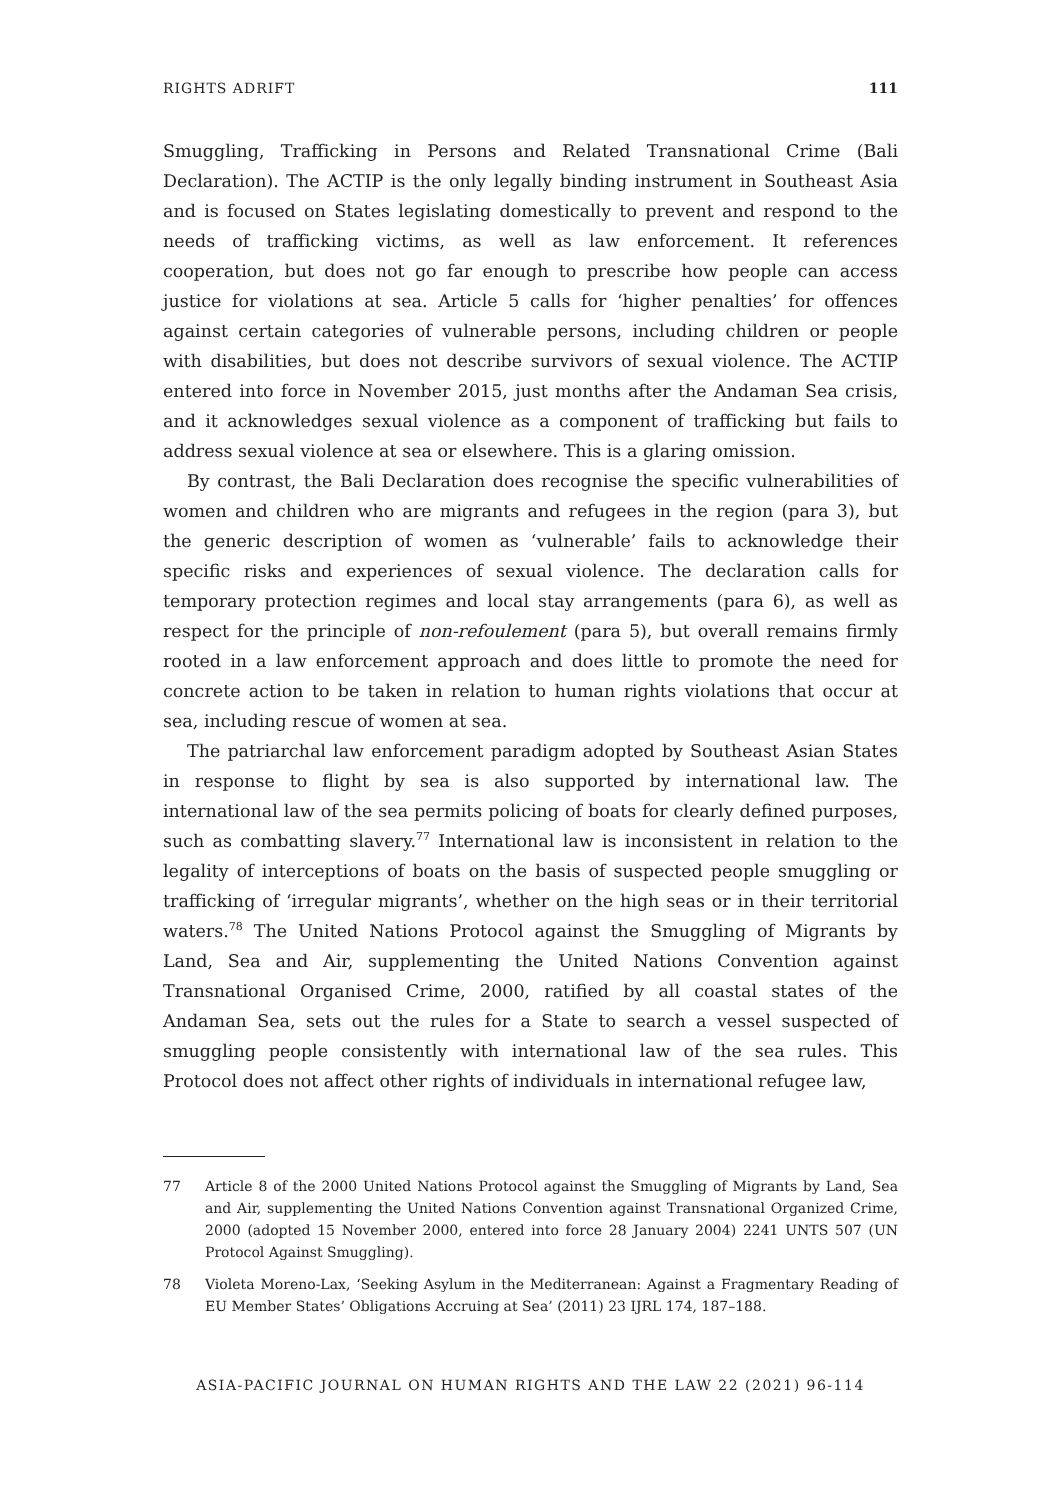RIGHTS ADRIFT 111
Smuggling, Trafficking in Persons and Related Transnational Crime (Bali Declaration). The ACTIP is the only legally binding instrument in Southeast Asia and is focused on States legislating domestically to prevent and respond to the needs of trafficking victims, as well as law enforcement. It references cooperation, but does not go far enough to prescribe how people can access justice for violations at sea. Article 5 calls for ‘higher penalties’ for offences against certain categories of vulnerable persons, including children or people with disabilities, but does not describe survivors of sexual violence. The ACTIP entered into force in November 2015, just months after the Andaman Sea crisis, and it acknowledges sexual violence as a component of trafficking but fails to address sexual violence at sea or elsewhere. This is a glaring omission.
By contrast, the Bali Declaration does recognise the specific vulnerabilities of women and children who are migrants and refugees in the region (para 3), but the generic description of women as ‘vulnerable’ fails to acknowledge their specific risks and experiences of sexual violence. The declaration calls for temporary protection regimes and local stay arrangements (para 6), as well as respect for the principle of non-refoulement (para 5), but overall remains firmly rooted in a law enforcement approach and does little to promote the need for concrete action to be taken in relation to human rights violations that occur at sea, including rescue of women at sea.
The patriarchal law enforcement paradigm adopted by Southeast Asian States in response to flight by sea is also supported by international law. The international law of the sea permits policing of boats for clearly defined purposes, such as combatting slavery.<sup>77</sup> International law is inconsistent in relation to the legality of interceptions of boats on the basis of suspected people smuggling or trafficking of ‘irregular migrants’, whether on the high seas or in their territorial waters.<sup>78</sup> The United Nations Protocol against the Smuggling of Migrants by Land, Sea and Air, supplementing the United Nations Convention against Transnational Organised Crime, 2000, ratified by all coastal states of the Andaman Sea, sets out the rules for a State to search a vessel suspected of smuggling people consistently with international law of the sea rules. This Protocol does not affect other rights of individuals in international refugee law,
77 Article 8 of the 2000 United Nations Protocol against the Smuggling of Migrants by Land, Sea and Air, supplementing the United Nations Convention against Transnational Organized Crime, 2000 (adopted 15 November 2000, entered into force 28 January 2004) 2241 UNTS 507 (UN Protocol Against Smuggling).
78 Violeta Moreno-Lax, ‘Seeking Asylum in the Mediterranean: Against a Fragmentary Reading of EU Member States’ Obligations Accruing at Sea’ (2011) 23 IJRL 174, 187–188.
ASIA-PACIFIC JOURNAL ON HUMAN RIGHTS AND THE LAW 22 (2021) 96-114